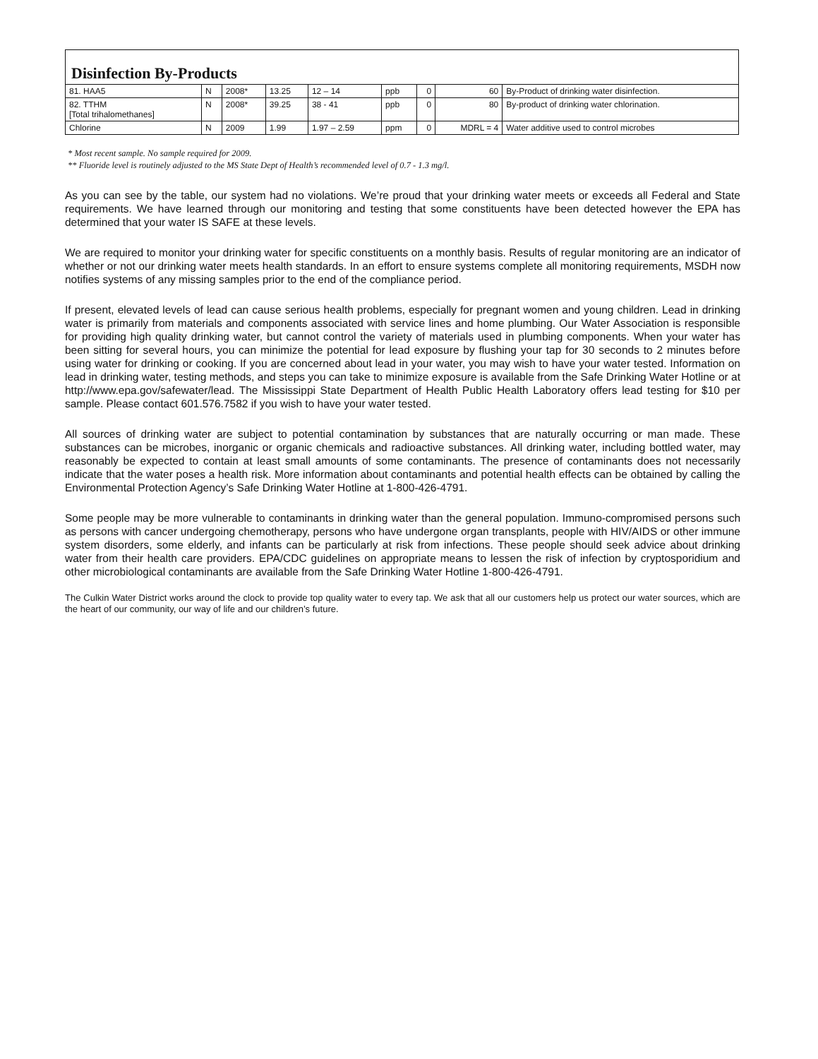| Disinfection By-Products | | | | | | | | |
| 81. HAA5 | N | 2008* | 13.25 | 12 – 14 | ppb | 0 | 60 | By-Product of drinking water disinfection. |
| 82. TTHM [Total trihalomethanes] | N | 2008* | 39.25 | 38 - 41 | ppb | 0 | 80 | By-product of drinking water chlorination. |
| Chlorine | N | 2009 | 1.99 | 1.97 – 2.59 | ppm | 0 | MDRL = 4 | Water additive used to control microbes |
* Most recent sample. No sample required for 2009.
** Fluoride level is routinely adjusted to the MS State Dept of Health’s recommended level of 0.7 - 1.3 mg/l.
As you can see by the table, our system had no violations. We’re proud that your drinking water meets or exceeds all Federal and State requirements. We have learned through our monitoring and testing that some constituents have been detected however the EPA has determined that your water IS SAFE at these levels.
We are required to monitor your drinking water for specific constituents on a monthly basis. Results of regular monitoring are an indicator of whether or not our drinking water meets health standards. In an effort to ensure systems complete all monitoring requirements, MSDH now notifies systems of any missing samples prior to the end of the compliance period.
If present, elevated levels of lead can cause serious health problems, especially for pregnant women and young children. Lead in drinking water is primarily from materials and components associated with service lines and home plumbing. Our Water Association is responsible for providing high quality drinking water, but cannot control the variety of materials used in plumbing components. When your water has been sitting for several hours, you can minimize the potential for lead exposure by flushing your tap for 30 seconds to 2 minutes before using water for drinking or cooking. If you are concerned about lead in your water, you may wish to have your water tested. Information on lead in drinking water, testing methods, and steps you can take to minimize exposure is available from the Safe Drinking Water Hotline or at http://www.epa.gov/safewater/lead. The Mississippi State Department of Health Public Health Laboratory offers lead testing for $10 per sample. Please contact 601.576.7582 if you wish to have your water tested.
All sources of drinking water are subject to potential contamination by substances that are naturally occurring or man made. These substances can be microbes, inorganic or organic chemicals and radioactive substances. All drinking water, including bottled water, may reasonably be expected to contain at least small amounts of some contaminants. The presence of contaminants does not necessarily indicate that the water poses a health risk. More information about contaminants and potential health effects can be obtained by calling the Environmental Protection Agency’s Safe Drinking Water Hotline at 1-800-426-4791.
Some people may be more vulnerable to contaminants in drinking water than the general population. Immuno-compromised persons such as persons with cancer undergoing chemotherapy, persons who have undergone organ transplants, people with HIV/AIDS or other immune system disorders, some elderly, and infants can be particularly at risk from infections. These people should seek advice about drinking water from their health care providers. EPA/CDC guidelines on appropriate means to lessen the risk of infection by cryptosporidium and other microbiological contaminants are available from the Safe Drinking Water Hotline 1-800-426-4791.
The Culkin Water District works around the clock to provide top quality water to every tap. We ask that all our customers help us protect our water sources, which are the heart of our community, our way of life and our children’s future.